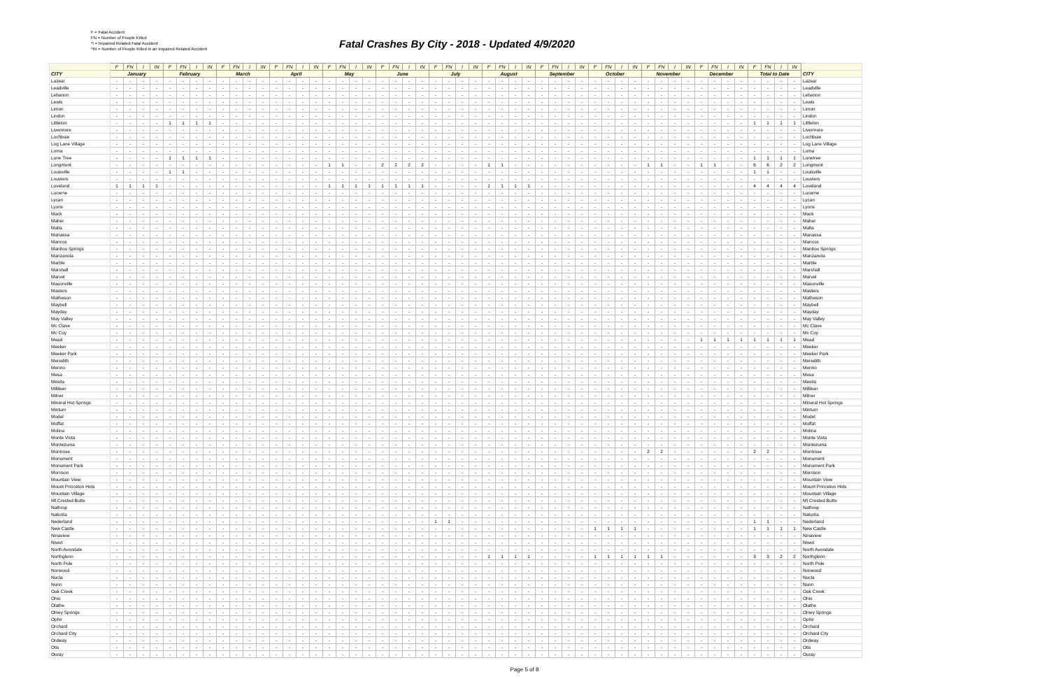F = Fatal Accident
FN = Number of People Killed
*I = Impaired Related Fatal Accident
*IN = Number of People Killed in an Impaired Related Accident
Fatal Crashes By City - 2018 - Updated 4/9/2020
| | F | FN | I | IN | F | FN | I | IN | F | FN | I | IN | F | FN | I | IN | F | FN | I | IN | F | FN | I | IN | F | FN | I | IN | F | FN | I | IN | F | FN | I | IN | F | FN | I | IN | F | FN | I | IN | F | FN | I | IN | F | FN | I | IN | |
| --- | --- | --- | --- | --- | --- | --- | --- | --- | --- | --- | --- | --- | --- | --- | --- | --- | --- | --- | --- | --- | --- | --- | --- | --- | --- | --- | --- | --- | --- | --- | --- | --- | --- | --- | --- | --- | --- | --- | --- | --- | --- | --- | --- | --- | --- | --- | --- | --- | --- | --- | --- | --- | --- |
| CITY | January | | | | February | | | | March | | | | April | | | | May | | | | June | | | | July | | | | August | | | | September | | | | October | | | | November | | | | December | | | | Total to Date | | | | CITY |
| Lazear | - | - | - | - | - | - | - | - | - | - | - | - | - | - | - | - | - | - | - | - | - | - | - | - | - | - | - | - | - | - | - | - | - | - | - | - | - | - | - | - | - | - | - | - | - | - | - | - | - | - | - | - | Lazear |
| Leadville | - | - | - | - | - | - | - | - | - | - | - | - | - | - | - | - | - | - | - | - | - | - | - | - | - | - | - | - | - | - | - | - | - | - | - | - | - | - | - | - | - | - | - | - | - | - | - | - | - | - | - | - | Leadville |
| Lebanon | - | - | - | - | - | - | - | - | - | - | - | - | - | - | - | - | - | - | - | - | - | - | - | - | - | - | - | - | - | - | - | - | - | - | - | - | - | - | - | - | - | - | - | - | - | - | - | - | - | - | - | - | Lebanon |
| Lewis | - | - | - | - | - | - | - | - | - | - | - | - | - | - | - | - | - | - | - | - | - | - | - | - | - | - | - | - | - | - | - | - | - | - | - | - | - | - | - | - | - | - | - | - | - | - | - | - | - | - | - | - | Lewis |
| Limon | - | - | - | - | - | - | - | - | - | - | - | - | - | - | - | - | - | - | - | - | - | - | - | - | - | - | - | - | - | - | - | - | - | - | - | - | - | - | - | - | - | - | - | - | - | - | - | - | - | - | - | - | Limon |
| Lindon | - | - | - | - | - | - | - | - | - | - | - | - | - | - | - | - | - | - | - | - | - | - | - | - | - | - | - | - | - | - | - | - | - | - | - | - | - | - | - | - | - | - | - | - | - | - | - | - | - | - | - | - | Lindon |
| Littleton | - | - | - | - | 1 | 1 | 1 | 1 | - | - | - | - | - | - | - | - | - | - | - | - | - | - | - | - | - | - | - | - | - | - | - | - | - | - | - | - | - | - | - | - | - | - | - | - | - | - | - | - | 1 | 1 | 1 | 1 | Littleton |
| Livermore | - | - | - | - | - | - | - | - | - | - | - | - | - | - | - | - | - | - | - | - | - | - | - | - | - | - | - | - | - | - | - | - | - | - | - | - | - | - | - | - | - | - | - | - | - | - | - | - | - | - | - | - | Livermore |
| Lochbuie | - | - | - | - | - | - | - | - | - | - | - | - | - | - | - | - | - | - | - | - | - | - | - | - | - | - | - | - | - | - | - | - | - | - | - | - | - | - | - | - | - | - | - | - | - | - | - | - | - | - | - | - | Lochbuie |
| Log Lane Village | - | - | - | - | - | - | - | - | - | - | - | - | - | - | - | - | - | - | - | - | - | - | - | - | - | - | - | - | - | - | - | - | - | - | - | - | - | - | - | - | - | - | - | - | - | - | - | - | - | - | - | - | Log Lane Village |
| Loma | - | - | - | - | - | - | - | - | - | - | - | - | - | - | - | - | - | - | - | - | - | - | - | - | - | - | - | - | - | - | - | - | - | - | - | - | - | - | - | - | - | - | - | - | - | - | - | - | - | - | - | - | Loma |
| Lone Tree | - | - | - | - | 1 | 1 | 1 | 1 | - | - | - | - | - | - | - | - | - | - | - | - | - | - | - | - | - | - | - | - | - | - | - | - | - | - | - | - | - | - | - | - | - | - | - | - | - | - | - | - | 1 | 1 | 1 | 1 | Lonetree |
| Longmont | - | - | - | - | - | - | - | - | - | - | - | - | - | - | - | - | 1 | 1 | - | - | 2 | 2 | 2 | 2 | - | - | - | - | 1 | 1 | - | - | - | - | - | - | - | - | - | - | 1 | 1 | - | - | 1 | 1 | - | - | 6 | 6 | 2 | 2 | Longmont |
| Louisville | - | - | - | - | 1 | 1 | - | - | - | - | - | - | - | - | - | - | - | - | - | - | - | - | - | - | - | - | - | - | - | - | - | - | - | - | - | - | - | - | - | - | - | - | - | - | - | - | - | - | 1 | 1 | - | - | Louisville |
| Louviers | - | - | - | - | - | - | - | - | - | - | - | - | - | - | - | - | - | - | - | - | - | - | - | - | - | - | - | - | - | - | - | - | - | - | - | - | - | - | - | - | - | - | - | - | - | - | - | - | - | - | - | - | Louviers |
| Loveland | 1 | 1 | 1 | 1 | - | - | - | - | - | - | - | - | - | - | - | - | 1 | 1 | 1 | 1 | 1 | 1 | 1 | 1 | - | - | - | - | 1 | 1 | 1 | 1 | - | - | - | - | - | - | - | - | - | - | - | - | - | - | - | - | 4 | 4 | 4 | 4 | Loveland |
| Lucerne | - | - | - | - | - | - | - | - | - | - | - | - | - | - | - | - | - | - | - | - | - | - | - | - | - | - | - | - | - | - | - | - | - | - | - | - | - | - | - | - | - | - | - | - | - | - | - | - | - | - | - | - | Lucerne |
| Lycan | - | - | - | - | - | - | - | - | - | - | - | - | - | - | - | - | - | - | - | - | - | - | - | - | - | - | - | - | - | - | - | - | - | - | - | - | - | - | - | - | - | - | - | - | - | - | - | - | - | - | - | - | Lycan |
| Lyons | - | - | - | - | - | - | - | - | - | - | - | - | - | - | - | - | - | - | - | - | - | - | - | - | - | - | - | - | - | - | - | - | - | - | - | - | - | - | - | - | - | - | - | - | - | - | - | - | - | - | - | - | Lyons |
| Mack | - | - | - | - | - | - | - | - | - | - | - | - | - | - | - | - | - | - | - | - | - | - | - | - | - | - | - | - | - | - | - | - | - | - | - | - | - | - | - | - | - | - | - | - | - | - | - | - | - | - | - | - | Mack |
| Maher | - | - | - | - | - | - | - | - | - | - | - | - | - | - | - | - | - | - | - | - | - | - | - | - | - | - | - | - | - | - | - | - | - | - | - | - | - | - | - | - | - | - | - | - | - | - | - | - | - | - | - | - | Maher |
| Malta | - | - | - | - | - | - | - | - | - | - | - | - | - | - | - | - | - | - | - | - | - | - | - | - | - | - | - | - | - | - | - | - | - | - | - | - | - | - | - | - | - | - | - | - | - | - | - | - | - | - | - | - | Malta |
| Manassa | - | - | - | - | - | - | - | - | - | - | - | - | - | - | - | - | - | - | - | - | - | - | - | - | - | - | - | - | - | - | - | - | - | - | - | - | - | - | - | - | - | - | - | - | - | - | - | - | - | - | - | - | Manassa |
| Mancos | - | - | - | - | - | - | - | - | - | - | - | - | - | - | - | - | - | - | - | - | - | - | - | - | - | - | - | - | - | - | - | - | - | - | - | - | - | - | - | - | - | - | - | - | - | - | - | - | - | - | - | - | Mancos |
| Manitou Springs | - | - | - | - | - | - | - | - | - | - | - | - | - | - | - | - | - | - | - | - | - | - | - | - | - | - | - | - | - | - | - | - | - | - | - | - | - | - | - | - | - | - | - | - | - | - | - | - | - | - | - | - | Manitou Springs |
| Manzanola | - | - | - | - | - | - | - | - | - | - | - | - | - | - | - | - | - | - | - | - | - | - | - | - | - | - | - | - | - | - | - | - | - | - | - | - | - | - | - | - | - | - | - | - | - | - | - | - | - | - | - | - | Manzanola |
| Marble | - | - | - | - | - | - | - | - | - | - | - | - | - | - | - | - | - | - | - | - | - | - | - | - | - | - | - | - | - | - | - | - | - | - | - | - | - | - | - | - | - | - | - | - | - | - | - | - | - | - | - | - | Marble |
| Marshall | - | - | - | - | - | - | - | - | - | - | - | - | - | - | - | - | - | - | - | - | - | - | - | - | - | - | - | - | - | - | - | - | - | - | - | - | - | - | - | - | - | - | - | - | - | - | - | - | - | - | - | - | Marshall |
| Marvel | - | - | - | - | - | - | - | - | - | - | - | - | - | - | - | - | - | - | - | - | - | - | - | - | - | - | - | - | - | - | - | - | - | - | - | - | - | - | - | - | - | - | - | - | - | - | - | - | - | - | - | - | Marvel |
| Masonville | - | - | - | - | - | - | - | - | - | - | - | - | - | - | - | - | - | - | - | - | - | - | - | - | - | - | - | - | - | - | - | - | - | - | - | - | - | - | - | - | - | - | - | - | - | - | - | - | - | - | - | - | Masonville |
| Masters | - | - | - | - | - | - | - | - | - | - | - | - | - | - | - | - | - | - | - | - | - | - | - | - | - | - | - | - | - | - | - | - | - | - | - | - | - | - | - | - | - | - | - | - | - | - | - | - | - | - | - | - | Masters |
| Matheson | - | - | - | - | - | - | - | - | - | - | - | - | - | - | - | - | - | - | - | - | - | - | - | - | - | - | - | - | - | - | - | - | - | - | - | - | - | - | - | - | - | - | - | - | - | - | - | - | - | - | - | - | Matheson |
| Maybell | - | - | - | - | - | - | - | - | - | - | - | - | - | - | - | - | - | - | - | - | - | - | - | - | - | - | - | - | - | - | - | - | - | - | - | - | - | - | - | - | - | - | - | - | - | - | - | - | - | - | - | - | Maybell |
| Mayday | - | - | - | - | - | - | - | - | - | - | - | - | - | - | - | - | - | - | - | - | - | - | - | - | - | - | - | - | - | - | - | - | - | - | - | - | - | - | - | - | - | - | - | - | - | - | - | - | - | - | - | - | Mayday |
| May Valley | - | - | - | - | - | - | - | - | - | - | - | - | - | - | - | - | - | - | - | - | - | - | - | - | - | - | - | - | - | - | - | - | - | - | - | - | - | - | - | - | - | - | - | - | - | - | - | - | - | - | - | - | May Valley |
| Mc Clave | - | - | - | - | - | - | - | - | - | - | - | - | - | - | - | - | - | - | - | - | - | - | - | - | - | - | - | - | - | - | - | - | - | - | - | - | - | - | - | - | - | - | - | - | - | - | - | - | - | - | - | - | Mc Clave |
| Mc Coy | - | - | - | - | - | - | - | - | - | - | - | - | - | - | - | - | - | - | - | - | - | - | - | - | - | - | - | - | - | - | - | - | - | - | - | - | - | - | - | - | - | - | - | - | - | - | - | - | - | - | - | - | Mc Coy |
| Mead | - | - | - | - | - | - | - | - | - | - | - | - | - | - | - | - | - | - | - | - | - | - | - | - | - | - | - | - | - | - | - | - | - | - | - | - | - | - | - | - | - | - | - | - | 1 | 1 | 1 | 1 | 1 | 1 | 1 | 1 | Mead |
| Meeker | - | - | - | - | - | - | - | - | - | - | - | - | - | - | - | - | - | - | - | - | - | - | - | - | - | - | - | - | - | - | - | - | - | - | - | - | - | - | - | - | - | - | - | - | - | - | - | - | - | - | - | - | Meeker |
| Meeker Park | - | - | - | - | - | - | - | - | - | - | - | - | - | - | - | - | - | - | - | - | - | - | - | - | - | - | - | - | - | - | - | - | - | - | - | - | - | - | - | - | - | - | - | - | - | - | - | - | - | - | - | - | Meeker Park |
| Meredith | - | - | - | - | - | - | - | - | - | - | - | - | - | - | - | - | - | - | - | - | - | - | - | - | - | - | - | - | - | - | - | - | - | - | - | - | - | - | - | - | - | - | - | - | - | - | - | - | - | - | - | - | Meredith |
| Merino | - | - | - | - | - | - | - | - | - | - | - | - | - | - | - | - | - | - | - | - | - | - | - | - | - | - | - | - | - | - | - | - | - | - | - | - | - | - | - | - | - | - | - | - | - | - | - | - | - | - | - | - | Merino |
| Mesa | - | - | - | - | - | - | - | - | - | - | - | - | - | - | - | - | - | - | - | - | - | - | - | - | - | - | - | - | - | - | - | - | - | - | - | - | - | - | - | - | - | - | - | - | - | - | - | - | - | - | - | - | Mesa |
| Mesita | - | - | - | - | - | - | - | - | - | - | - | - | - | - | - | - | - | - | - | - | - | - | - | - | - | - | - | - | - | - | - | - | - | - | - | - | - | - | - | - | - | - | - | - | - | - | - | - | - | - | - | - | Mesita |
| Milliken | - | - | - | - | - | - | - | - | - | - | - | - | - | - | - | - | - | - | - | - | - | - | - | - | - | - | - | - | - | - | - | - | - | - | - | - | - | - | - | - | - | - | - | - | - | - | - | - | - | - | - | - | Milliken |
| Milner | - | - | - | - | - | - | - | - | - | - | - | - | - | - | - | - | - | - | - | - | - | - | - | - | - | - | - | - | - | - | - | - | - | - | - | - | - | - | - | - | - | - | - | - | - | - | - | - | - | - | - | - | Milner |
| Mineral Hot Springs | - | - | - | - | - | - | - | - | - | - | - | - | - | - | - | - | - | - | - | - | - | - | - | - | - | - | - | - | - | - | - | - | - | - | - | - | - | - | - | - | - | - | - | - | - | - | - | - | - | - | - | - | Mineral Hot Springs |
| Minturn | - | - | - | - | - | - | - | - | - | - | - | - | - | - | - | - | - | - | - | - | - | - | - | - | - | - | - | - | - | - | - | - | - | - | - | - | - | - | - | - | - | - | - | - | - | - | - | - | - | - | - | - | Minturn |
| Model | - | - | - | - | - | - | - | - | - | - | - | - | - | - | - | - | - | - | - | - | - | - | - | - | - | - | - | - | - | - | - | - | - | - | - | - | - | - | - | - | - | - | - | - | - | - | - | - | - | - | - | - | Model |
| Moffat | - | - | - | - | - | - | - | - | - | - | - | - | - | - | - | - | - | - | - | - | - | - | - | - | - | - | - | - | - | - | - | - | - | - | - | - | - | - | - | - | - | - | - | - | - | - | - | - | - | - | - | - | Moffat |
| Molina | - | - | - | - | - | - | - | - | - | - | - | - | - | - | - | - | - | - | - | - | - | - | - | - | - | - | - | - | - | - | - | - | - | - | - | - | - | - | - | - | - | - | - | - | - | - | - | - | - | - | - | - | Molina |
| Monte Vista | - | - | - | - | - | - | - | - | - | - | - | - | - | - | - | - | - | - | - | - | - | - | - | - | - | - | - | - | - | - | - | - | - | - | - | - | - | - | - | - | - | - | - | - | - | - | - | - | - | - | - | - | Monte Vista |
| Montezuma | - | - | - | - | - | - | - | - | - | - | - | - | - | - | - | - | - | - | - | - | - | - | - | - | - | - | - | - | - | - | - | - | - | - | - | - | - | - | - | - | - | - | - | - | - | - | - | - | - | - | - | - | Montezuma |
| Montrose | - | - | - | - | - | - | - | - | - | - | - | - | - | - | - | - | - | - | - | - | - | - | - | - | - | - | - | - | - | - | - | - | - | - | - | - | - | - | - | - | 2 | 2 | - | - | - | - | - | - | 2 | 2 | - | - | Montrose |
| Monument | - | - | - | - | - | - | - | - | - | - | - | - | - | - | - | - | - | - | - | - | - | - | - | - | - | - | - | - | - | - | - | - | - | - | - | - | - | - | - | - | - | - | - | - | - | - | - | - | - | - | - | - | Monument |
| Monument Park | - | - | - | - | - | - | - | - | - | - | - | - | - | - | - | - | - | - | - | - | - | - | - | - | - | - | - | - | - | - | - | - | - | - | - | - | - | - | - | - | - | - | - | - | - | - | - | - | - | - | - | - | Monument Park |
| Morrison | - | - | - | - | - | - | - | - | - | - | - | - | - | - | - | - | - | - | - | - | - | - | - | - | - | - | - | - | - | - | - | - | - | - | - | - | - | - | - | - | - | - | - | - | - | - | - | - | - | - | - | - | Morrison |
| Mountain View | - | - | - | - | - | - | - | - | - | - | - | - | - | - | - | - | - | - | - | - | - | - | - | - | - | - | - | - | - | - | - | - | - | - | - | - | - | - | - | - | - | - | - | - | - | - | - | - | - | - | - | - | Mountain View |
| Mount Princeton Hots | - | - | - | - | - | - | - | - | - | - | - | - | - | - | - | - | - | - | - | - | - | - | - | - | - | - | - | - | - | - | - | - | - | - | - | - | - | - | - | - | - | - | - | - | - | - | - | - | - | - | - | - | Mount Princeton Hots |
| Mountain Village | - | - | - | - | - | - | - | - | - | - | - | - | - | - | - | - | - | - | - | - | - | - | - | - | - | - | - | - | - | - | - | - | - | - | - | - | - | - | - | - | - | - | - | - | - | - | - | - | - | - | - | - | Mountain Village |
| Mt Crested Butte | - | - | - | - | - | - | - | - | - | - | - | - | - | - | - | - | - | - | - | - | - | - | - | - | - | - | - | - | - | - | - | - | - | - | - | - | - | - | - | - | - | - | - | - | - | - | - | - | - | - | - | - | Mt Crested Butte |
| Nathrop | - | - | - | - | - | - | - | - | - | - | - | - | - | - | - | - | - | - | - | - | - | - | - | - | - | - | - | - | - | - | - | - | - | - | - | - | - | - | - | - | - | - | - | - | - | - | - | - | - | - | - | - | Nathrop |
| Naturita | - | - | - | - | - | - | - | - | - | - | - | - | - | - | - | - | - | - | - | - | - | - | - | - | - | - | - | - | - | - | - | - | - | - | - | - | - | - | - | - | - | - | - | - | - | - | - | - | - | - | - | - | Naturita |
| Nederland | - | - | - | - | - | - | - | - | - | - | - | - | - | - | - | - | - | - | - | - | - | - | - | - | 1 | 1 | - | - | - | - | - | - | - | - | - | - | - | - | - | - | - | - | - | - | - | - | - | - | 1 | 1 | - | - | Nederland |
| New Castle | - | - | - | - | - | - | - | - | - | - | - | - | - | - | - | - | - | - | - | - | - | - | - | - | - | - | - | - | - | - | - | - | - | - | - | - | 1 | 1 | 1 | 1 | - | - | - | - | - | - | - | - | 1 | 1 | 1 | 1 | New Castle |
| Ninaview | - | - | - | - | - | - | - | - | - | - | - | - | - | - | - | - | - | - | - | - | - | - | - | - | - | - | - | - | - | - | - | - | - | - | - | - | - | - | - | - | - | - | - | - | - | - | - | - | - | - | - | - | Ninaview |
| Niwot | - | - | - | - | - | - | - | - | - | - | - | - | - | - | - | - | - | - | - | - | - | - | - | - | - | - | - | - | - | - | - | - | - | - | - | - | - | - | - | - | - | - | - | - | - | - | - | - | - | - | - | - | Niwot |
| North Avondale | - | - | - | - | - | - | - | - | - | - | - | - | - | - | - | - | - | - | - | - | - | - | - | - | - | - | - | - | - | - | - | - | - | - | - | - | - | - | - | - | - | - | - | - | - | - | - | - | - | - | - | - | North Avondale |
| Northglenn | - | - | - | - | - | - | - | - | - | - | - | - | - | - | - | - | - | - | - | - | - | - | - | - | - | - | - | - | 1 | 1 | 1 | 1 | - | - | - | - | 1 | 1 | 1 | 1 | 1 | 1 | - | - | - | - | - | - | 3 | 3 | 2 | 2 | Northglenn |
| North Pole | - | - | - | - | - | - | - | - | - | - | - | - | - | - | - | - | - | - | - | - | - | - | - | - | - | - | - | - | - | - | - | - | - | - | - | - | - | - | - | - | - | - | - | - | - | - | - | - | - | - | - | - | North Pole |
| Norwood | - | - | - | - | - | - | - | - | - | - | - | - | - | - | - | - | - | - | - | - | - | - | - | - | - | - | - | - | - | - | - | - | - | - | - | - | - | - | - | - | - | - | - | - | - | - | - | - | - | - | - | - | Norwood |
| Nucla | - | - | - | - | - | - | - | - | - | - | - | - | - | - | - | - | - | - | - | - | - | - | - | - | - | - | - | - | - | - | - | - | - | - | - | - | - | - | - | - | - | - | - | - | - | - | - | - | - | - | - | - | Nucla |
| Nunn | - | - | - | - | - | - | - | - | - | - | - | - | - | - | - | - | - | - | - | - | - | - | - | - | - | - | - | - | - | - | - | - | - | - | - | - | - | - | - | - | - | - | - | - | - | - | - | - | - | - | - | - | Nunn |
| Oak Creek | - | - | - | - | - | - | - | - | - | - | - | - | - | - | - | - | - | - | - | - | - | - | - | - | - | - | - | - | - | - | - | - | - | - | - | - | - | - | - | - | - | - | - | - | - | - | - | - | - | - | - | - | Oak Creek |
| Ohio | - | - | - | - | - | - | - | - | - | - | - | - | - | - | - | - | - | - | - | - | - | - | - | - | - | - | - | - | - | - | - | - | - | - | - | - | - | - | - | - | - | - | - | - | - | - | - | - | - | - | - | - | Ohio |
| Olathe | - | - | - | - | - | - | - | - | - | - | - | - | - | - | - | - | - | - | - | - | - | - | - | - | - | - | - | - | - | - | - | - | - | - | - | - | - | - | - | - | - | - | - | - | - | - | - | - | - | - | - | - | Olathe |
| Olney Springs | - | - | - | - | - | - | - | - | - | - | - | - | - | - | - | - | - | - | - | - | - | - | - | - | - | - | - | - | - | - | - | - | - | - | - | - | - | - | - | - | - | - | - | - | - | - | - | - | - | - | - | - | Olney Springs |
| Ophir | - | - | - | - | - | - | - | - | - | - | - | - | - | - | - | - | - | - | - | - | - | - | - | - | - | - | - | - | - | - | - | - | - | - | - | - | - | - | - | - | - | - | - | - | - | - | - | - | - | - | - | - | Ophir |
| Orchard | - | - | - | - | - | - | - | - | - | - | - | - | - | - | - | - | - | - | - | - | - | - | - | - | - | - | - | - | - | - | - | - | - | - | - | - | - | - | - | - | - | - | - | - | - | - | - | - | - | - | - | - | Orchard |
| Orchard City | - | - | - | - | - | - | - | - | - | - | - | - | - | - | - | - | - | - | - | - | - | - | - | - | - | - | - | - | - | - | - | - | - | - | - | - | - | - | - | - | - | - | - | - | - | - | - | - | - | - | - | - | Orchard City |
| Ordway | - | - | - | - | - | - | - | - | - | - | - | - | - | - | - | - | - | - | - | - | - | - | - | - | - | - | - | - | - | - | - | - | - | - | - | - | - | - | - | - | - | - | - | - | - | - | - | - | - | - | - | - | Ordway |
| Otis | - | - | - | - | - | - | - | - | - | - | - | - | - | - | - | - | - | - | - | - | - | - | - | - | - | - | - | - | - | - | - | - | - | - | - | - | - | - | - | - | - | - | - | - | - | - | - | - | - | - | - | - | Otis |
| Ouray | - | - | - | - | - | - | - | - | - | - | - | - | - | - | - | - | - | - | - | - | - | - | - | - | - | - | - | - | - | - | - | - | - | - | - | - | - | - | - | - | - | - | - | - | - | - | - | - | - | - | - | - | Ouray |
Page 5 of 8